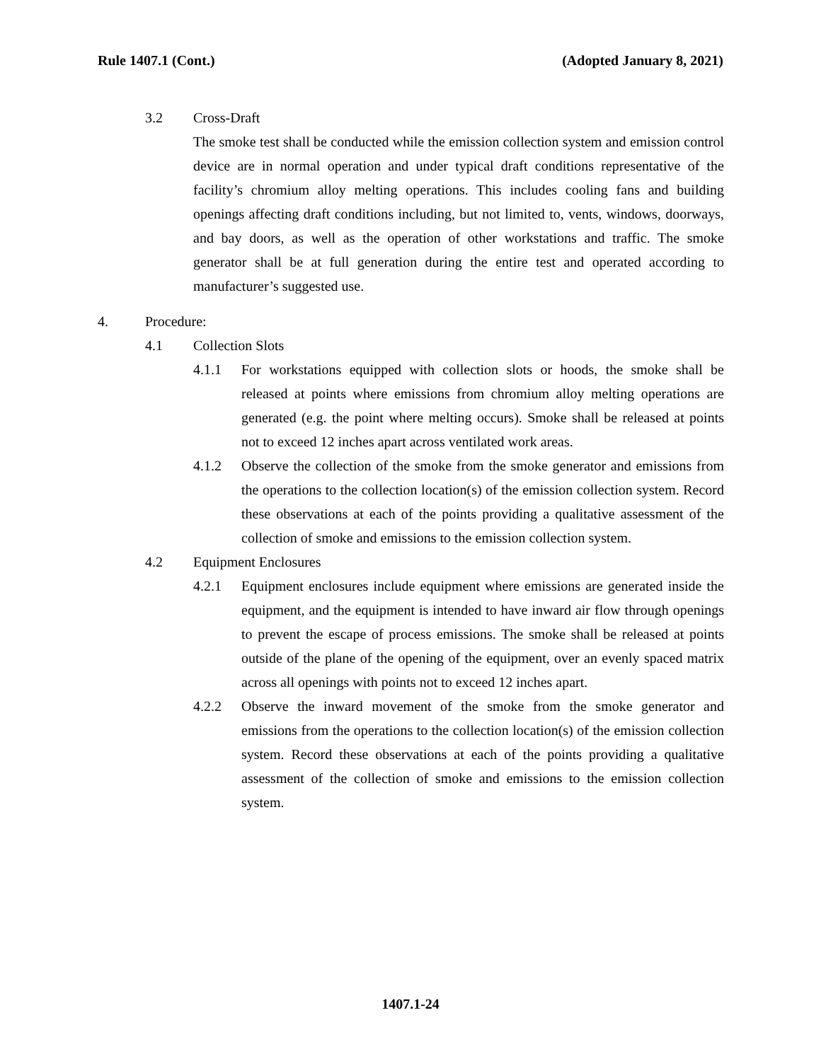Rule 1407.1 (Cont.) (Adopted January 8, 2021)
3.2 Cross-Draft
The smoke test shall be conducted while the emission collection system and emission control device are in normal operation and under typical draft conditions representative of the facility’s chromium alloy melting operations. This includes cooling fans and building openings affecting draft conditions including, but not limited to, vents, windows, doorways, and bay doors, as well as the operation of other workstations and traffic. The smoke generator shall be at full generation during the entire test and operated according to manufacturer’s suggested use.
4. Procedure:
4.1 Collection Slots
4.1.1 For workstations equipped with collection slots or hoods, the smoke shall be released at points where emissions from chromium alloy melting operations are generated (e.g. the point where melting occurs). Smoke shall be released at points not to exceed 12 inches apart across ventilated work areas.
4.1.2 Observe the collection of the smoke from the smoke generator and emissions from the operations to the collection location(s) of the emission collection system. Record these observations at each of the points providing a qualitative assessment of the collection of smoke and emissions to the emission collection system.
4.2 Equipment Enclosures
4.2.1 Equipment enclosures include equipment where emissions are generated inside the equipment, and the equipment is intended to have inward air flow through openings to prevent the escape of process emissions. The smoke shall be released at points outside of the plane of the opening of the equipment, over an evenly spaced matrix across all openings with points not to exceed 12 inches apart.
4.2.2 Observe the inward movement of the smoke from the smoke generator and emissions from the operations to the collection location(s) of the emission collection system. Record these observations at each of the points providing a qualitative assessment of the collection of smoke and emissions to the emission collection system.
1407.1-24